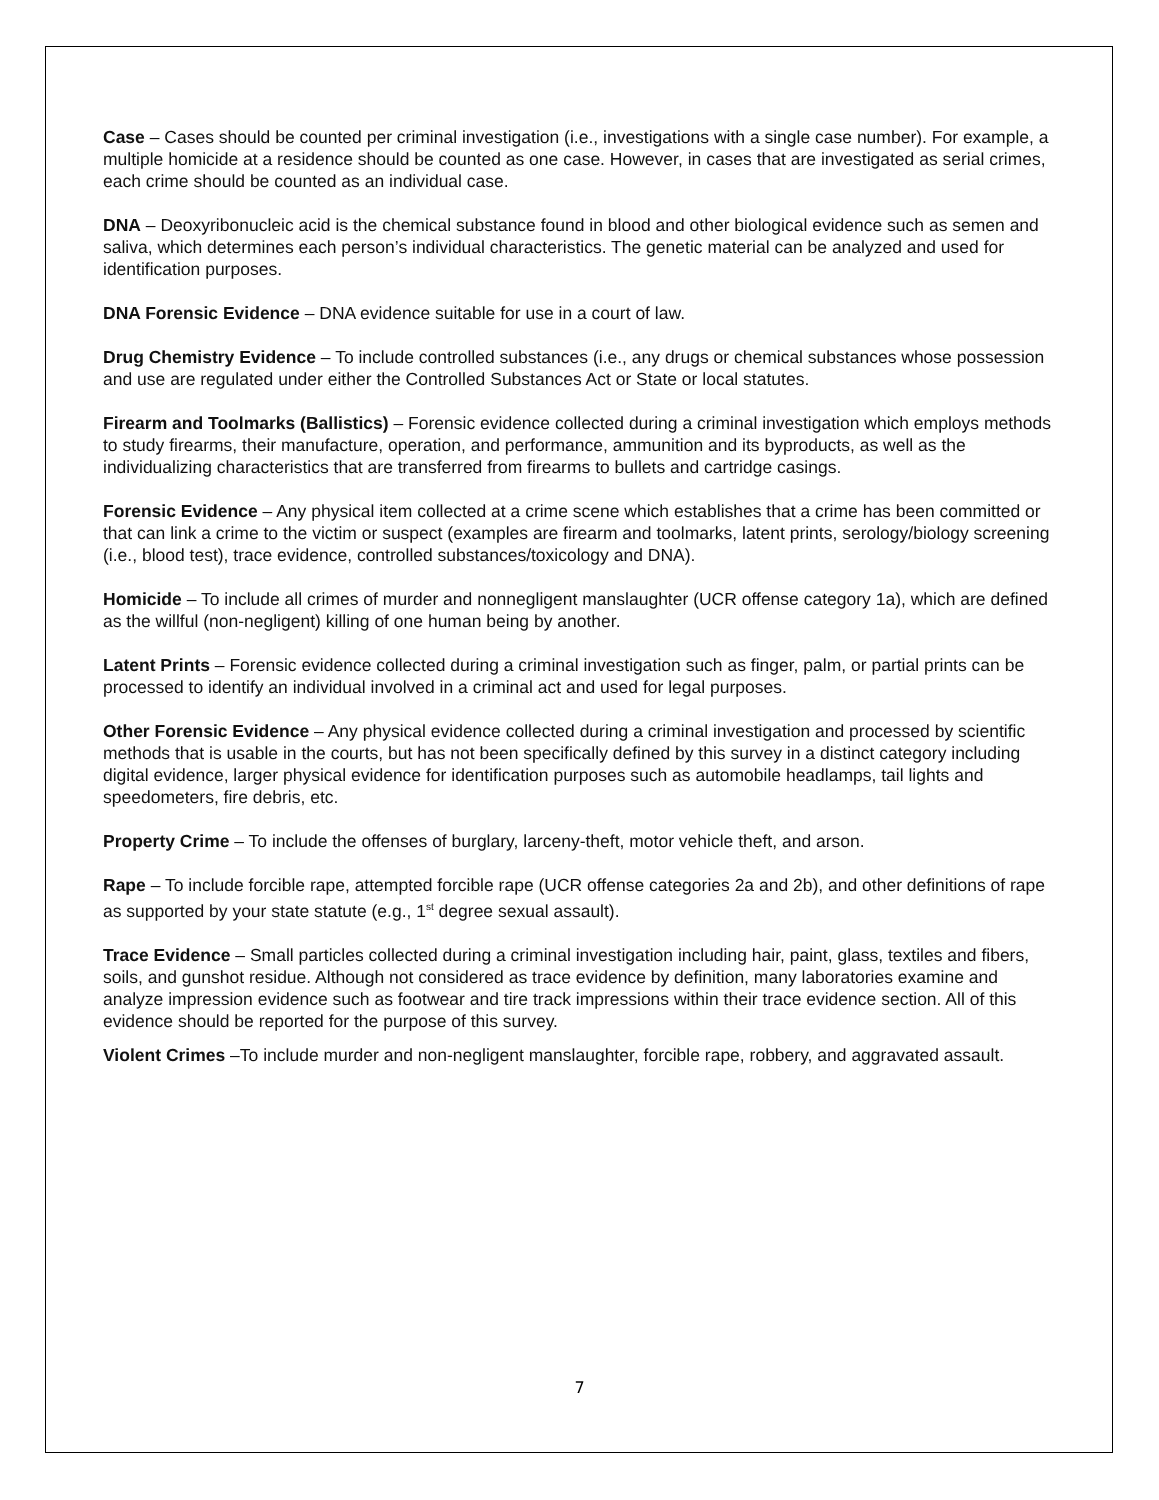Case – Cases should be counted per criminal investigation (i.e., investigations with a single case number). For example, a multiple homicide at a residence should be counted as one case. However, in cases that are investigated as serial crimes, each crime should be counted as an individual case.
DNA – Deoxyribonucleic acid is the chemical substance found in blood and other biological evidence such as semen and saliva, which determines each person’s individual characteristics. The genetic material can be analyzed and used for identification purposes.
DNA Forensic Evidence – DNA evidence suitable for use in a court of law.
Drug Chemistry Evidence – To include controlled substances (i.e., any drugs or chemical substances whose possession and use are regulated under either the Controlled Substances Act or State or local statutes.
Firearm and Toolmarks (Ballistics) – Forensic evidence collected during a criminal investigation which employs methods to study firearms, their manufacture, operation, and performance, ammunition and its byproducts, as well as the individualizing characteristics that are transferred from firearms to bullets and cartridge casings.
Forensic Evidence – Any physical item collected at a crime scene which establishes that a crime has been committed or that can link a crime to the victim or suspect (examples are firearm and toolmarks, latent prints, serology/biology screening (i.e., blood test), trace evidence, controlled substances/toxicology and DNA).
Homicide – To include all crimes of murder and nonnegligent manslaughter (UCR offense category 1a), which are defined as the willful (non-negligent) killing of one human being by another.
Latent Prints – Forensic evidence collected during a criminal investigation such as finger, palm, or partial prints can be processed to identify an individual involved in a criminal act and used for legal purposes.
Other Forensic Evidence – Any physical evidence collected during a criminal investigation and processed by scientific methods that is usable in the courts, but has not been specifically defined by this survey in a distinct category including digital evidence, larger physical evidence for identification purposes such as automobile headlamps, tail lights and speedometers, fire debris, etc.
Property Crime – To include the offenses of burglary, larceny-theft, motor vehicle theft, and arson.
Rape – To include forcible rape, attempted forcible rape (UCR offense categories 2a and 2b), and other definitions of rape as supported by your state statute (e.g., 1<sup>st</sup> degree sexual assault).
Trace Evidence – Small particles collected during a criminal investigation including hair, paint, glass, textiles and fibers, soils, and gunshot residue. Although not considered as trace evidence by definition, many laboratories examine and analyze impression evidence such as footwear and tire track impressions within their trace evidence section. All of this evidence should be reported for the purpose of this survey.
Violent Crimes –To include murder and non-negligent manslaughter, forcible rape, robbery, and aggravated assault.
7